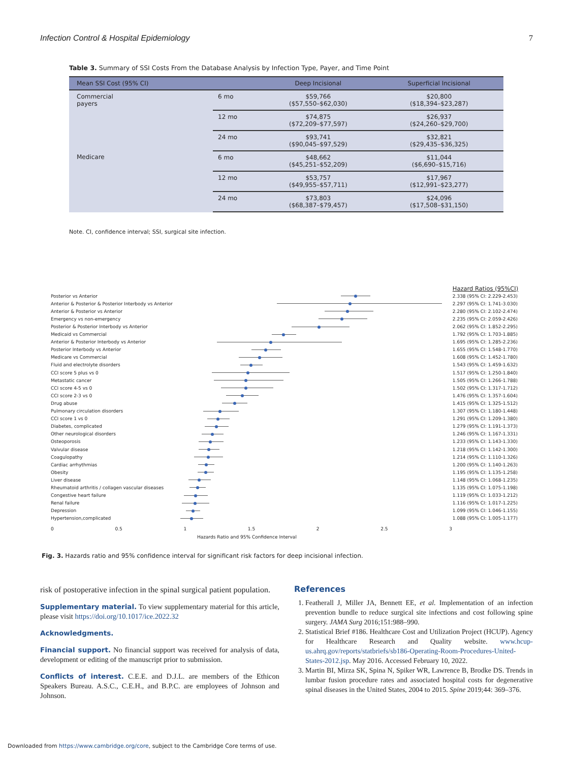Infection Control & Hospital Epidemiology 7
Table 3. Summary of SSI Costs From the Database Analysis by Infection Type, Payer, and Time Point
| Mean SSI Cost (95% CI) | | Deep Incisional | Superficial Incisional |
| --- | --- | --- | --- |
| Commercial payers | 6 mo | $59,766 ($57,550–$62,030) | $20,800 ($18,394–$23,287) |
| | 12 mo | $74,875 ($72,209–$77,597) | $26,937 ($24,260–$29,700) |
| | 24 mo | $93,741 ($90,045–$97,529) | $32,821 ($29,435–$36,325) |
| Medicare | 6 mo | $48,662 ($45,251–$52,209) | $11,044 ($6,690–$15,716) |
| | 12 mo | $53,757 ($49,955–$57,711) | $17,967 ($12,991–$23,277) |
| | 24 mo | $73,803 ($68,387–$79,457) | $24,096 ($17,508–$31,150) |
Note. CI, confidence interval; SSI, surgical site infection.
Hazard Ratios (95%CI)
Posterior vs Anterior 2.338 (95% CI: 2.229-2.453)
Anterior & Posterior & Posterior Interbody vs Anterior
2.297 (95% CI: 1.741-3.030)
Anterior & Posterior vs Anterior 2.280 (95% CI: 2.102-2.474)
Emergency vs non-emergency 2.235 (95% CI: 2.059-2.426)
Posterior & Posterior Interbody vs Anterior 2.062 (95% CI: 1.852-2.295)
Medicaid vs Commercial 1.792 (95% CI: 1.703-1.885)
Anterior & Posterior Interbody vs Anterior 1.695 (95% CI: 1.285-2.236)
Posterior Interbody vs Anterior 1.655 (95% CI: 1.548-1.770)
Medicare vs Commercial 1.608 (95% CI: 1.452-1.780)
Fluid and electrolyte disorders 1.543 (95% CI: 1.459-1.632)
CCI score 5 plus vs 0 1.517 (95% CI: 1.250-1.840)
Metastatic cancer 1.505 (95% CI: 1.266-1.788)
CCI score 4-5 vs 0 1.502 (95% CI: 1.317-1.712)
CCI score 2-3 vs 0 1.476 (95% CI: 1.357-1.604)
Drug abuse 1.415 (95% CI: 1.325-1.512)
Pulmonary circulation disorders 1.307 (95% CI: 1.180-1.448)
CCI score 1 vs 0 1.291 (95% CI: 1.209-1.380)
Diabetes, complicated 1.279 (95% CI: 1.191-1.373)
Other neurological disorders 1.246 (95% CI: 1.167-1.331)
Osteoporosis 1.233 (95% CI: 1.143-1.330)
Valvular disease 1.218 (95% CI: 1.142-1.300)
Coagulopathy 1.214 (95% CI: 1.110-1.326)
Cardiac arrhythmias 1.200 (95% CI: 1.140-1.263)
Obesity 1.195 (95% CI: 1.135-1.258)
Liver disease 1.148 (95% CI: 1.068-1.235)
Rheumatoid arthritis / collagen vascular diseases
1.135 (95% CI: 1.075-1.198)
Congestive heart failure 1.119 (95% CI: 1.033-1.212)
Renal failure 1.116 (95% CI: 1.017-1.225)
Depression 1.099 (95% CI: 1.046-1.155)
Hypertension,complicated 1.088 (95% CI: 1.005-1.177)
0 0.5 1 1.5 2 2.5 3
Hazards Ratio and 95% Confidence Interval
Fig. 3. Hazards ratio and 95% confidence interval for significant risk factors for deep incisional infection.
risk of postoperative infection in the spinal surgical patient population.
Supplementary material. To view supplementary material for this article, please visit https://doi.org/10.1017/ice.2022.32
Acknowledgments.
Financial support. No financial support was received for analysis of data, development or editing of the manuscript prior to submission.
Conflicts of interest. C.E.E. and D.J.L. are members of the Ethicon Speakers Bureau. A.S.C., C.E.H., and B.P.C. are employees of Johnson and Johnson.
References
1. Featherall J, Miller JA, Bennett EE, et al. Implementation of an infection prevention bundle to reduce surgical site infections and cost following spine surgery. JAMA Surg 2016;151:988–990.
2. Statistical Brief #186. Healthcare Cost and Utilization Project (HCUP). Agency for Healthcare Research and Quality website. www.hcup-us.ahrq.gov/reports/statbriefs/sb186-Operating-Room-Procedures-United-States-2012.jsp. May 2016. Accessed February 10, 2022.
3. Martin BI, Mirza SK, Spina N, Spiker WR, Lawrence B, Brodke DS. Trends in lumbar fusion procedure rates and associated hospital costs for degenerative spinal diseases in the United States, 2004 to 2015. Spine 2019;44: 369–376.
Downloaded from https://www.cambridge.org/core, subject to the Cambridge Core terms of use.